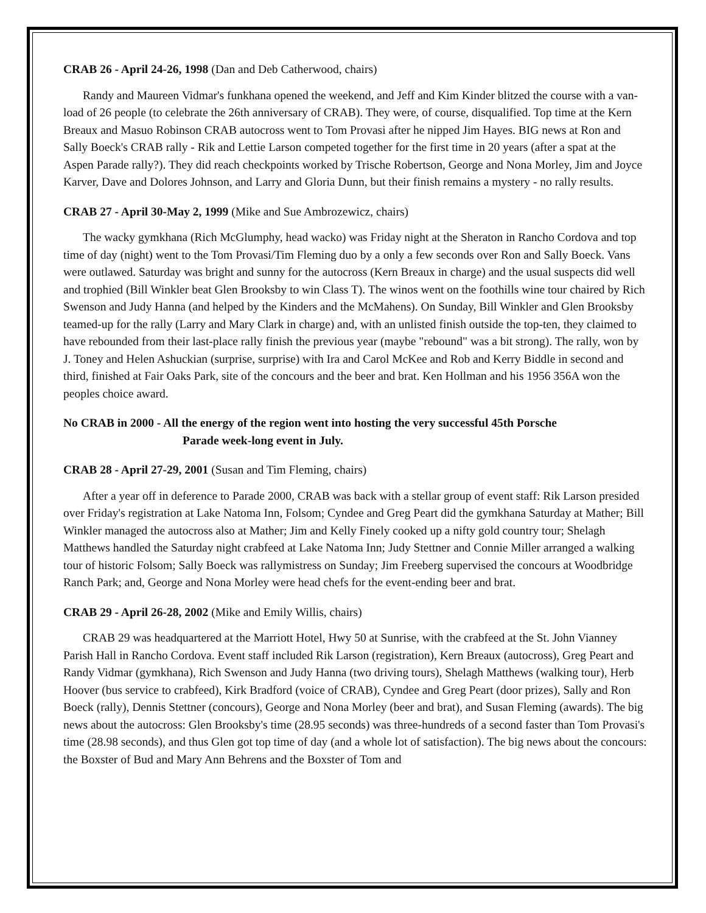CRAB 26 - April 24-26, 1998 (Dan and Deb Catherwood, chairs)
Randy and Maureen Vidmar's funkhana opened the weekend, and Jeff and Kim Kinder blitzed the course with a van-load of 26 people (to celebrate the 26th anniversary of CRAB). They were, of course, disqualified. Top time at the Kern Breaux and Masuo Robinson CRAB autocross went to Tom Provasi after he nipped Jim Hayes. BIG news at Ron and Sally Boeck's CRAB rally - Rik and Lettie Larson competed together for the first time in 20 years (after a spat at the Aspen Parade rally?). They did reach checkpoints worked by Trische Robertson, George and Nona Morley, Jim and Joyce Karver, Dave and Dolores Johnson, and Larry and Gloria Dunn, but their finish remains a mystery - no rally results.
CRAB 27 - April 30-May 2, 1999 (Mike and Sue Ambrozewicz, chairs)
The wacky gymkhana (Rich McGlumphy, head wacko) was Friday night at the Sheraton in Rancho Cordova and top time of day (night) went to the Tom Provasi/Tim Fleming duo by a only a few seconds over Ron and Sally Boeck. Vans were outlawed. Saturday was bright and sunny for the autocross (Kern Breaux in charge) and the usual suspects did well and trophied (Bill Winkler beat Glen Brooksby to win Class T). The winos went on the foothills wine tour chaired by Rich Swenson and Judy Hanna (and helped by the Kinders and the McMahens). On Sunday, Bill Winkler and Glen Brooksby teamed-up for the rally (Larry and Mary Clark in charge) and, with an unlisted finish outside the top-ten, they claimed to have rebounded from their last-place rally finish the previous year (maybe "rebound" was a bit strong). The rally, won by J. Toney and Helen Ashuckian (surprise, surprise) with Ira and Carol McKee and Rob and Kerry Biddle in second and third, finished at Fair Oaks Park, site of the concours and the beer and brat. Ken Hollman and his 1956 356A won the peoples choice award.
No CRAB in 2000 - All the energy of the region went into hosting the very successful 45th Porsche
Parade week-long event in July.
CRAB 28 - April 27-29, 2001 (Susan and Tim Fleming, chairs)
After a year off in deference to Parade 2000, CRAB was back with a stellar group of event staff: Rik Larson presided over Friday's registration at Lake Natoma Inn, Folsom; Cyndee and Greg Peart did the gymkhana Saturday at Mather; Bill Winkler managed the autocross also at Mather; Jim and Kelly Finely cooked up a nifty gold country tour; Shelagh Matthews handled the Saturday night crabfeed at Lake Natoma Inn; Judy Stettner and Connie Miller arranged a walking tour of historic Folsom; Sally Boeck was rallymistress on Sunday; Jim Freeberg supervised the concours at Woodbridge Ranch Park; and, George and Nona Morley were head chefs for the event-ending beer and brat.
CRAB 29 - April 26-28, 2002 (Mike and Emily Willis, chairs)
CRAB 29 was headquartered at the Marriott Hotel, Hwy 50 at Sunrise, with the crabfeed at the St. John Vianney Parish Hall in Rancho Cordova. Event staff included Rik Larson (registration), Kern Breaux (autocross), Greg Peart and Randy Vidmar (gymkhana), Rich Swenson and Judy Hanna (two driving tours), Shelagh Matthews (walking tour), Herb Hoover (bus service to crabfeed), Kirk Bradford (voice of CRAB), Cyndee and Greg Peart (door prizes), Sally and Ron Boeck (rally), Dennis Stettner (concours), George and Nona Morley (beer and brat), and Susan Fleming (awards). The big news about the autocross: Glen Brooksby's time (28.95 seconds) was three-hundreds of a second faster than Tom Provasi's time (28.98 seconds), and thus Glen got top time of day (and a whole lot of satisfaction). The big news about the concours: the Boxster of Bud and Mary Ann Behrens and the Boxster of Tom and